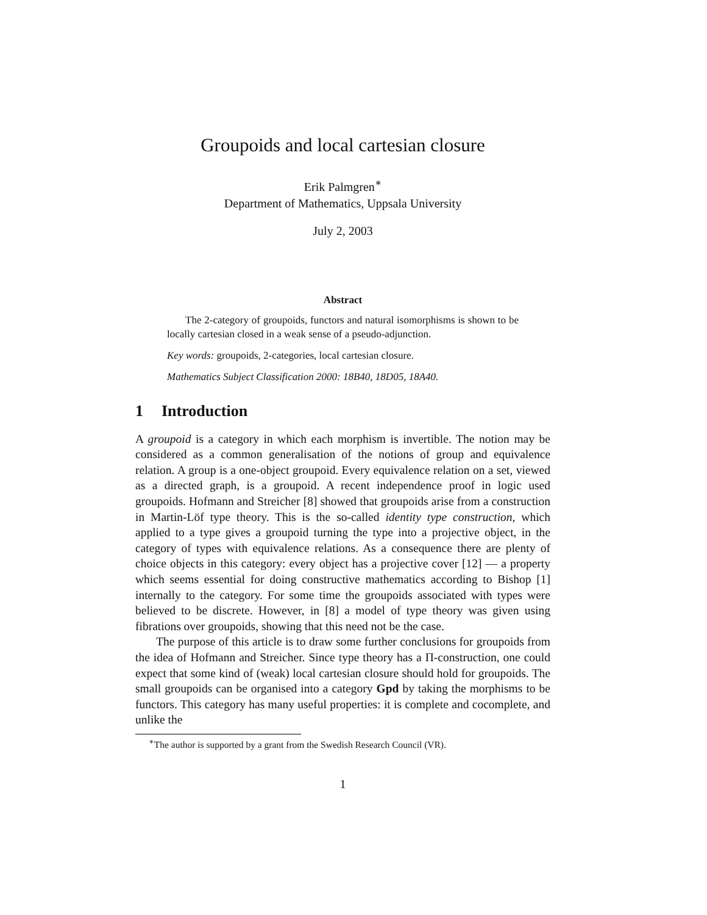Groupoids and local cartesian closure
Erik Palmgren<sup>∗</sup>
Department of Mathematics, Uppsala University
July 2, 2003
Abstract
The 2-category of groupoids, functors and natural isomorphisms is shown to be locally cartesian closed in a weak sense of a pseudo-adjunction.
Key words: groupoids, 2-categories, local cartesian closure.
Mathematics Subject Classification 2000: 18B40, 18D05, 18A40.
1 Introduction
A groupoid is a category in which each morphism is invertible. The notion may be considered as a common generalisation of the notions of group and equivalence relation. A group is a one-object groupoid. Every equivalence relation on a set, viewed as a directed graph, is a groupoid. A recent independence proof in logic used groupoids. Hofmann and Streicher [8] showed that groupoids arise from a construction in Martin-Löf type theory. This is the so-called identity type construction, which applied to a type gives a groupoid turning the type into a projective object, in the category of types with equivalence relations. As a consequence there are plenty of choice objects in this category: every object has a projective cover [12] — a property which seems essential for doing constructive mathematics according to Bishop [1] internally to the category. For some time the groupoids associated with types were believed to be discrete. However, in [8] a model of type theory was given using fibrations over groupoids, showing that this need not be the case.
The purpose of this article is to draw some further conclusions for groupoids from the idea of Hofmann and Streicher. Since type theory has a Π-construction, one could expect that some kind of (weak) local cartesian closure should hold for groupoids. The small groupoids can be organised into a category Gpd by taking the morphisms to be functors. This category has many useful properties: it is complete and cocomplete, and unlike the
<sup>∗</sup>The author is supported by a grant from the Swedish Research Council (VR).
1